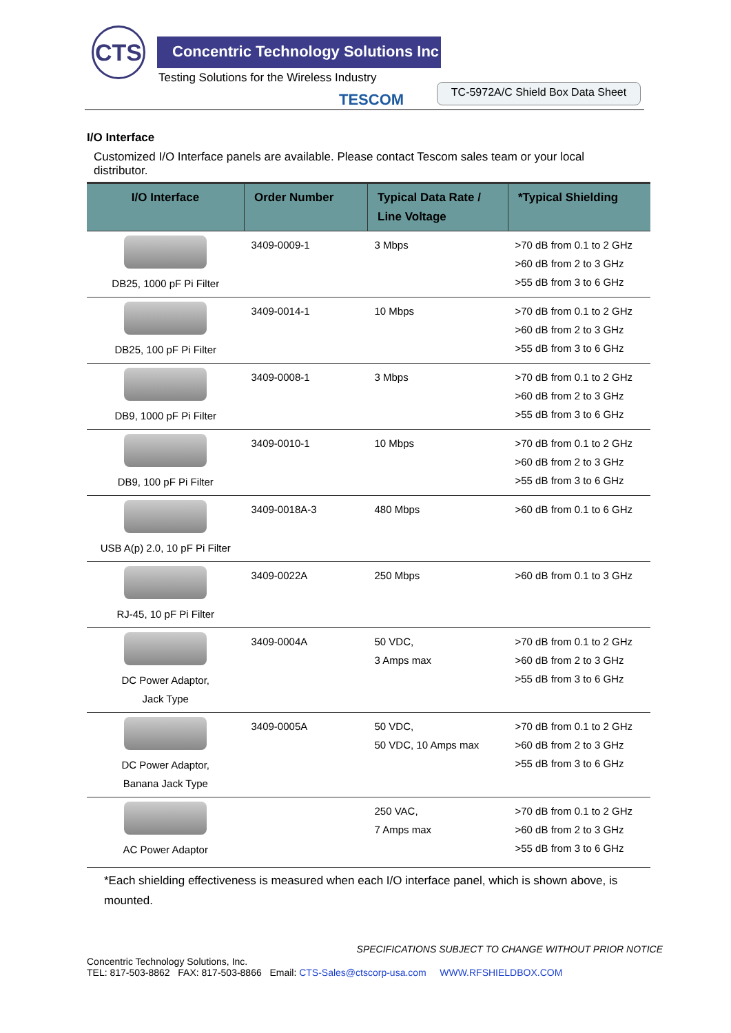CTS
Concentric Technology Solutions Inc
Testing Solutions for the Wireless Industry
TESCOM
TC-5972A/C Shield Box Data Sheet
I/O Interface
Customized I/O Interface panels are available. Please contact Tescom sales team or your local distributor.
| I/O Interface | Order Number | Typical Data Rate / Line Voltage | *Typical Shielding |
| --- | --- | --- | --- |
| DB25, 1000 pF Pi Filter | 3409-0009-1 | 3 Mbps | >70 dB from 0.1 to 2 GHz >60 dB from 2 to 3 GHz >55 dB from 3 to 6 GHz |
| DB25, 100 pF Pi Filter | 3409-0014-1 | 10 Mbps | >70 dB from 0.1 to 2 GHz >60 dB from 2 to 3 GHz >55 dB from 3 to 6 GHz |
| DB9, 1000 pF Pi Filter | 3409-0008-1 | 3 Mbps | >70 dB from 0.1 to 2 GHz >60 dB from 2 to 3 GHz >55 dB from 3 to 6 GHz |
| DB9, 100 pF Pi Filter | 3409-0010-1 | 10 Mbps | >70 dB from 0.1 to 2 GHz >60 dB from 2 to 3 GHz >55 dB from 3 to 6 GHz |
| USB A(p) 2.0, 10 pF Pi Filter | 3409-0018A-3 | 480 Mbps | >60 dB from 0.1 to 6 GHz |
| RJ-45, 10 pF Pi Filter | 3409-0022A | 250 Mbps | >60 dB from 0.1 to 3 GHz |
| DC Power Adaptor, Jack Type | 3409-0004A | 50 VDC, 3 Amps max | >70 dB from 0.1 to 2 GHz >60 dB from 2 to 3 GHz >55 dB from 3 to 6 GHz |
| DC Power Adaptor, Banana Jack Type | 3409-0005A | 50 VDC, 50 VDC, 10 Amps max | >70 dB from 0.1 to 2 GHz >60 dB from 2 to 3 GHz >55 dB from 3 to 6 GHz |
| AC Power Adaptor | | 250 VAC, 7 Amps max | >70 dB from 0.1 to 2 GHz >60 dB from 2 to 3 GHz >55 dB from 3 to 6 GHz |
*Each shielding effectiveness is measured when each I/O interface panel, which is shown above, is mounted.
SPECIFICATIONS SUBJECT TO CHANGE WITHOUT PRIOR NOTICE
Concentric Technology Solutions, Inc.
TEL: 817-503-8862 FAX: 817-503-8866 Email: CTS-Sales@ctscorp-usa.com WWW.RFSHIELDBOX.COM